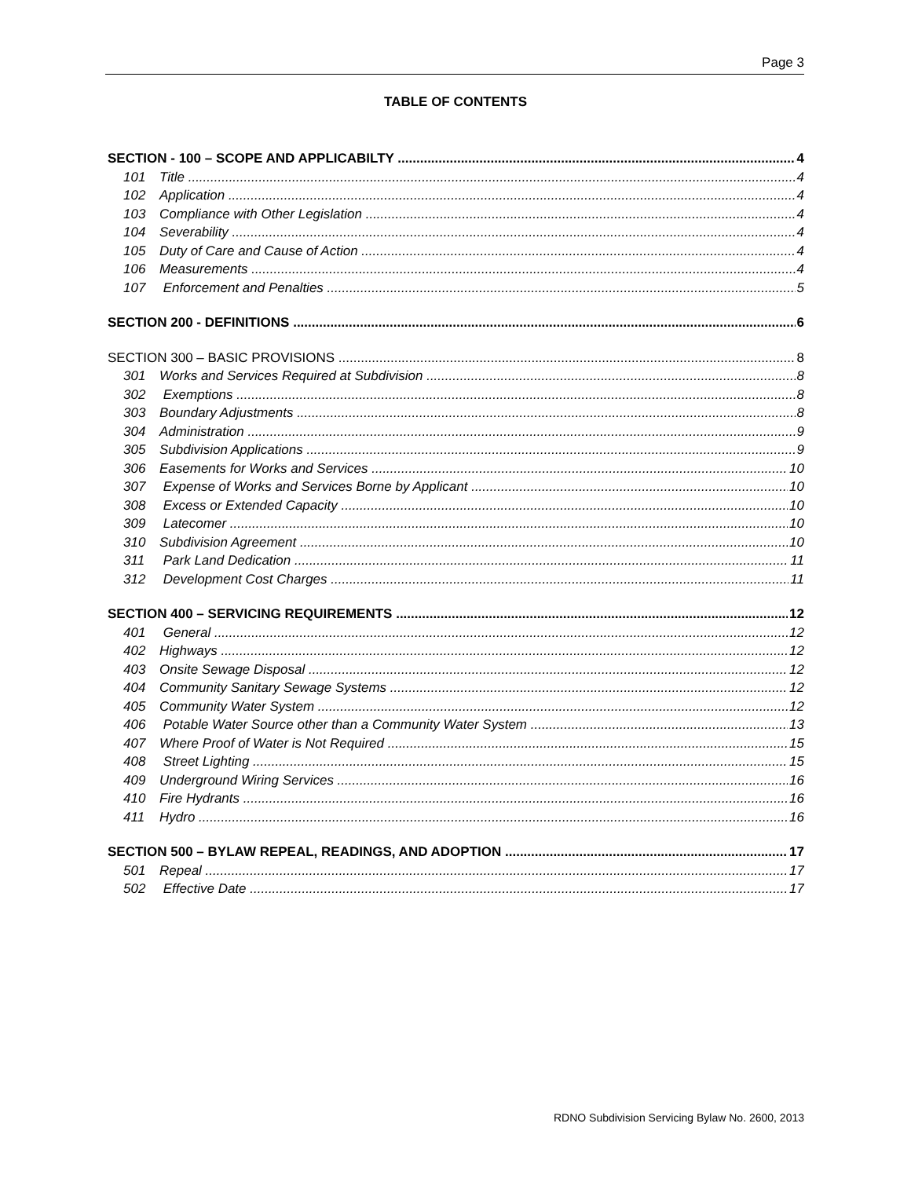Page 3
TABLE OF CONTENTS
SECTION - 100 – SCOPE AND APPLICABILTY 4
101 Title 4
102 Application 4
103 Compliance with Other Legislation 4
104 Severability 4
105 Duty of Care and Cause of Action 4
106 Measurements 4
107 Enforcement and Penalties 5
SECTION 200 - DEFINITIONS 6
SECTION 300 – BASIC PROVISIONS 8
301 Works and Services Required at Subdivision 8
302 Exemptions 8
303 Boundary Adjustments 8
304 Administration 9
305 Subdivision Applications 9
306 Easements for Works and Services 10
307 Expense of Works and Services Borne by Applicant 10
308 Excess or Extended Capacity 10
309 Latecomer 10
310 Subdivision Agreement 10
311 Park Land Dedication 11
312 Development Cost Charges 11
SECTION 400 – SERVICING REQUIREMENTS 12
401 General 12
402 Highways 12
403 Onsite Sewage Disposal 12
404 Community Sanitary Sewage Systems 12
405 Community Water System 12
406 Potable Water Source other than a Community Water System 13
407 Where Proof of Water is Not Required 15
408 Street Lighting 15
409 Underground Wiring Services 16
410 Fire Hydrants 16
411 Hydro 16
SECTION 500 – BYLAW REPEAL, READINGS, AND ADOPTION 17
501 Repeal 17
502 Effective Date 17
RDNO Subdivision Servicing Bylaw No. 2600, 2013